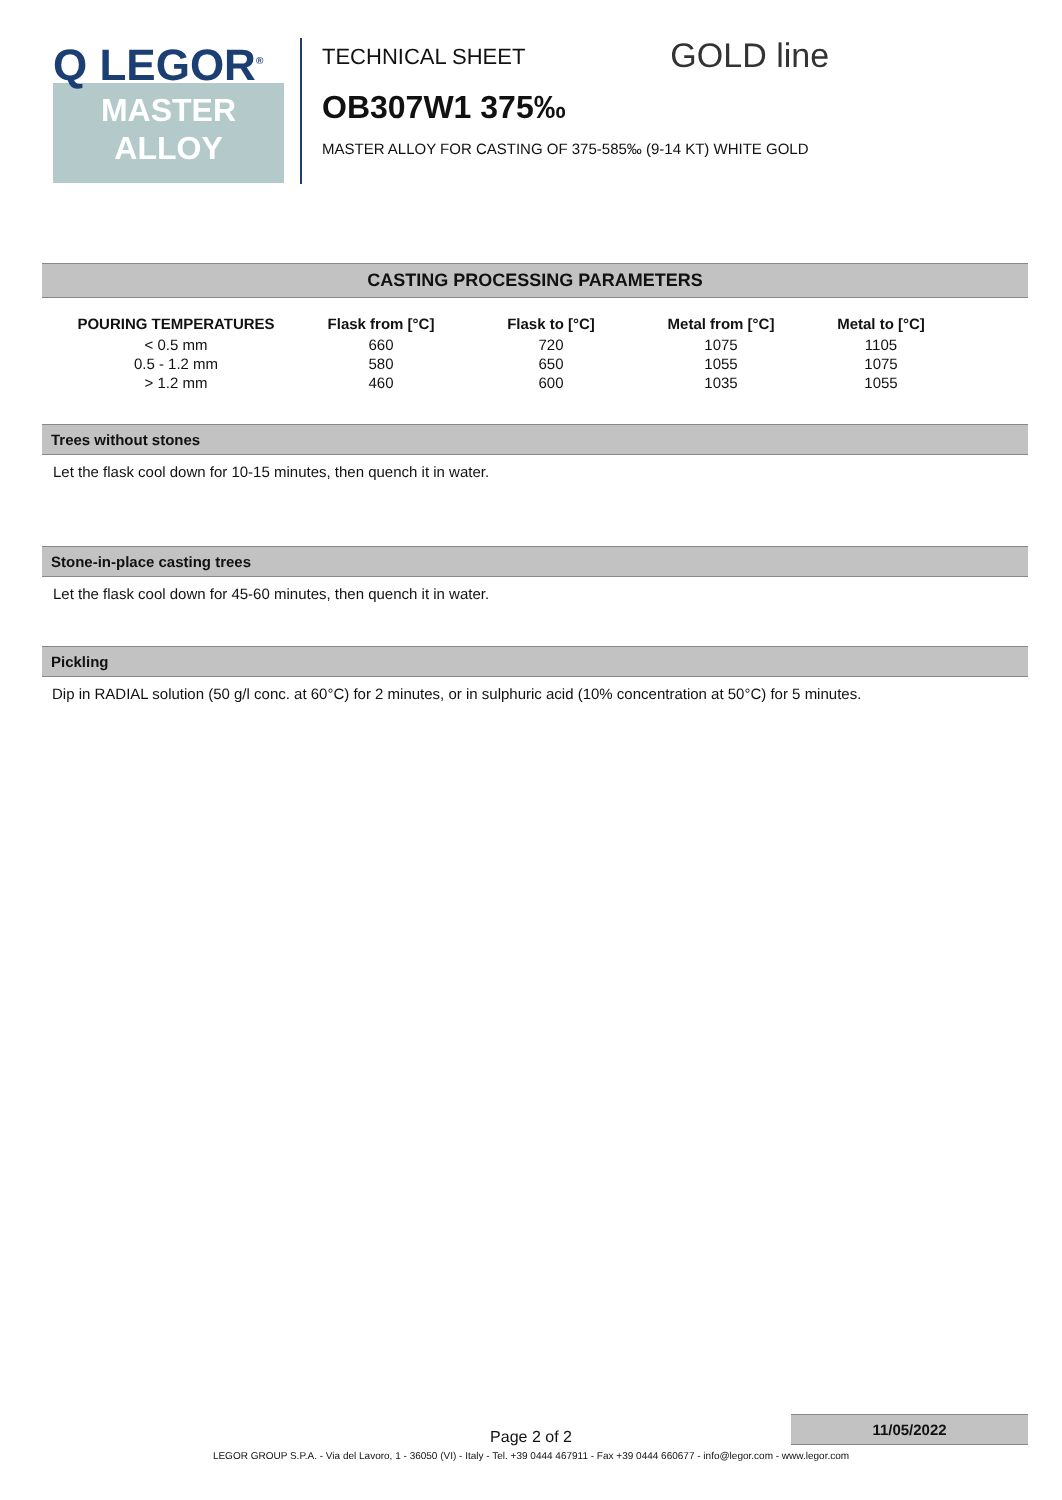Q LEGOR<sup>®</sup>
MASTER
ALLOY
TECHNICAL SHEET GOLD line
OB307W1 375‰
MASTER ALLOY FOR CASTING OF 375-585‰ (9-14 KT) WHITE GOLD
CASTING PROCESSING PARAMETERS
| POURING TEMPERATURES | Flask from [°C] | Flask to [°C] | Metal from [°C] | Metal to [°C] |
| --- | --- | --- | --- | --- |
| < 0.5 mm | 660 | 720 | 1075 | 1105 |
| 0.5 - 1.2 mm | 580 | 650 | 1055 | 1075 |
| > 1.2 mm | 460 | 600 | 1035 | 1055 |
Trees without stones
Let the flask cool down for 10-15 minutes, then quench it in water.
Stone-in-place casting trees
Let the flask cool down for 45-60 minutes, then quench it in water.
Pickling
Dip in RADIAL solution (50 g/l conc. at 60°C) for 2 minutes, or in sulphuric acid (10% concentration at 50°C) for 5 minutes.
11/05/2022
Page 2 of 2
LEGOR GROUP S.P.A. - Via del Lavoro, 1 - 36050 (VI) - Italy - Tel. +39 0444 467911 - Fax +39 0444 660677 - info@legor.com - www.legor.com